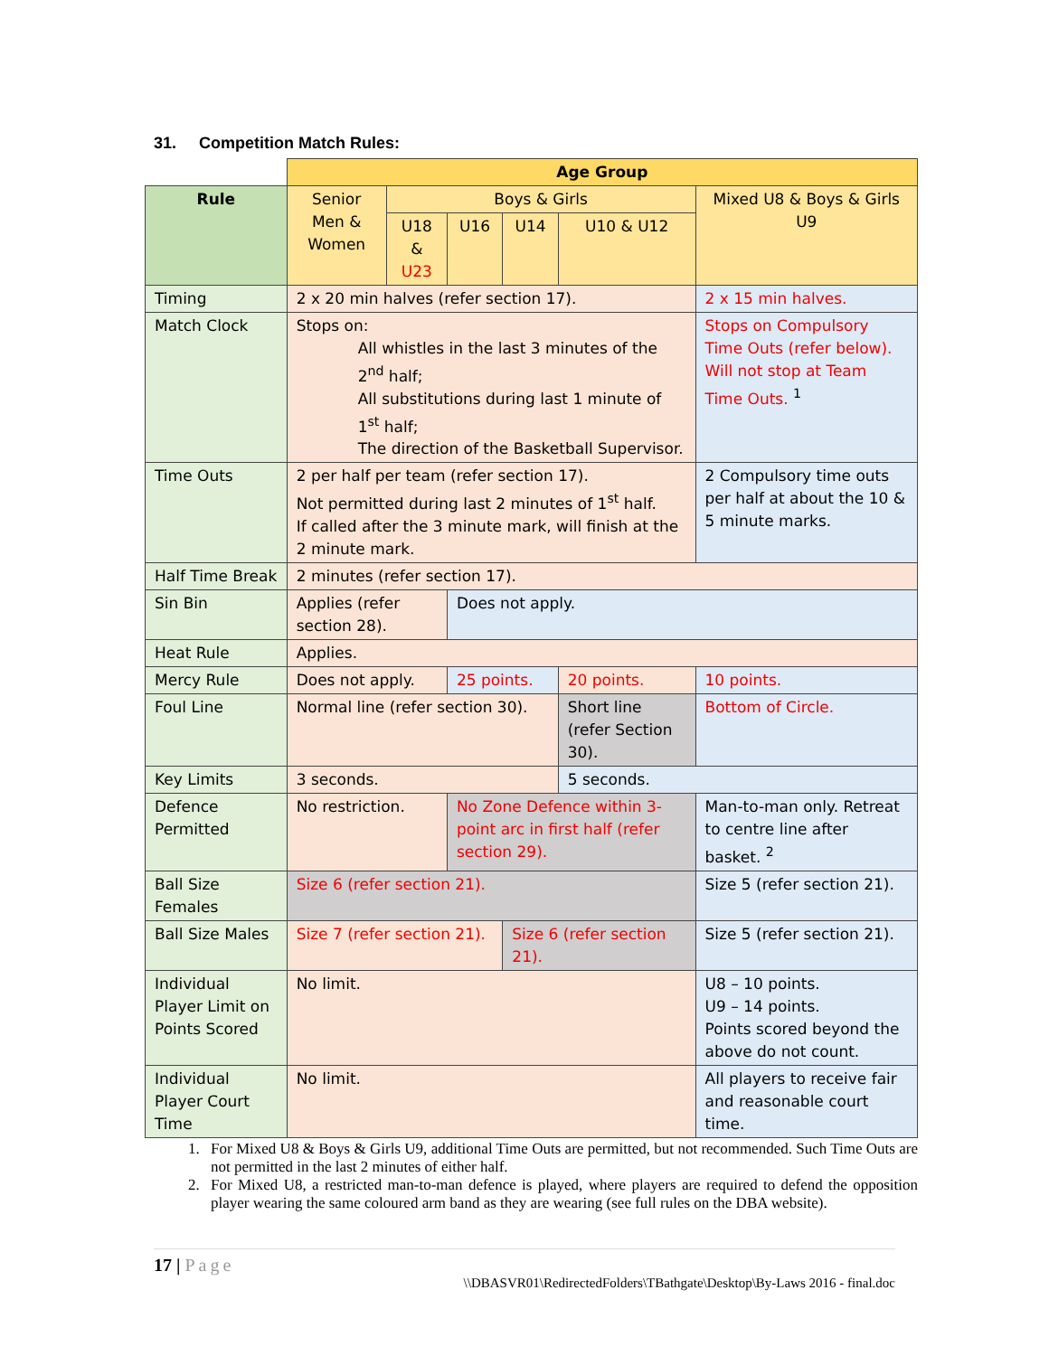31. Competition Match Rules:
| | Age Group | | | | | |
| Rule | Senior Men & Women | Boys & Girls | | | | Mixed U8 & Boys & Girls U9 |
| | | U18 & U23 | U16 | U14 | U10 & U12 | |
| Timing | 2 x 20 min halves (refer section 17). | | | | | 2 x 15 min halves. |
| Match Clock | Stops on: All whistles in the last 3 minutes of the 2<sup>nd</sup> half; All substitutions during last 1 minute of 1<sup>st</sup> half; The direction of the Basketball Supervisor. | | | | | Stops on Compulsory Time Outs (refer below). Will not stop at Team Time Outs. <sup>1</sup> |
| Time Outs | 2 per half per team (refer section 17). Not permitted during last 2 minutes of 1<sup>st</sup> half. If called after the 3 minute mark, will finish at the 2 minute mark. | | | | | 2 Compulsory time outs per half at about the 10 & 5 minute marks. |
| Half Time Break | 2 minutes (refer section 17). | | | | | |
| Sin Bin | Applies (refer section 28). | | Does not apply. | | | |
| Heat Rule | Applies. | | | | | |
| Mercy Rule | Does not apply. | | 25 points. | | 20 points. | 10 points. |
| Foul Line | Normal line (refer section 30). | | | | Short line (refer Section 30). | Bottom of Circle. |
| Key Limits | 3 seconds. | | | | 5 seconds. | |
| Defence Permitted | No restriction. | | No Zone Defence within 3-point arc in first half (refer section 29). | | | Man-to-man only. Retreat to centre line after basket. <sup>2</sup> |
| Ball Size Females | Size 6 (refer section 21). | | | | | Size 5 (refer section 21). |
| Ball Size Males | Size 7 (refer section 21). | | | Size 6 (refer section 21). | | Size 5 (refer section 21). |
| Individual Player Limit on Points Scored | No limit. | | | | | U8 – 10 points. U9 – 14 points. Points scored beyond the above do not count. |
| Individual Player Court Time | No limit. | | | | | All players to receive fair and reasonable court time. |
1. For Mixed U8 & Boys & Girls U9, additional Time Outs are permitted, but not recommended. Such Time Outs are not permitted in the last 2 minutes of either half.
2. For Mixed U8, a restricted man-to-man defence is played, where players are required to defend the opposition player wearing the same coloured arm band as they are wearing (see full rules on the DBA website).
17 | Page
\\DBASVR01\RedirectedFolders\TBathgate\Desktop\By-Laws 2016 - final.doc